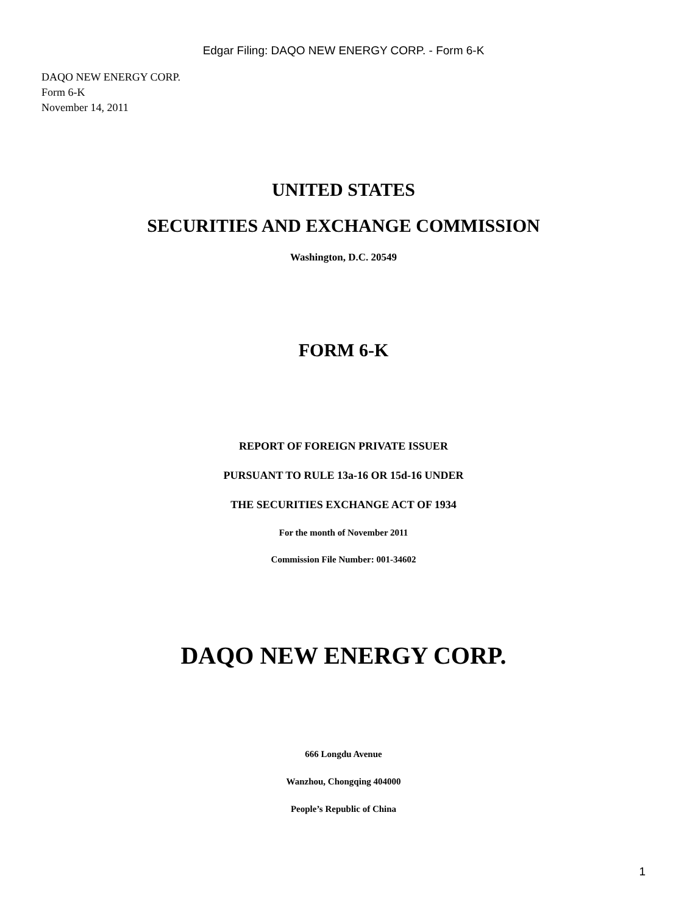Edgar Filing: DAQO NEW ENERGY CORP. - Form 6-K
DAQO NEW ENERGY CORP.
Form 6-K
November 14, 2011
UNITED STATES
SECURITIES AND EXCHANGE COMMISSION
Washington, D.C. 20549
FORM 6-K
REPORT OF FOREIGN PRIVATE ISSUER
PURSUANT TO RULE 13a-16 OR 15d-16 UNDER
THE SECURITIES EXCHANGE ACT OF 1934
For the month of November 2011
Commission File Number: 001-34602
DAQO NEW ENERGY CORP.
666 Longdu Avenue
Wanzhou, Chongqing 404000
People’s Republic of China
1